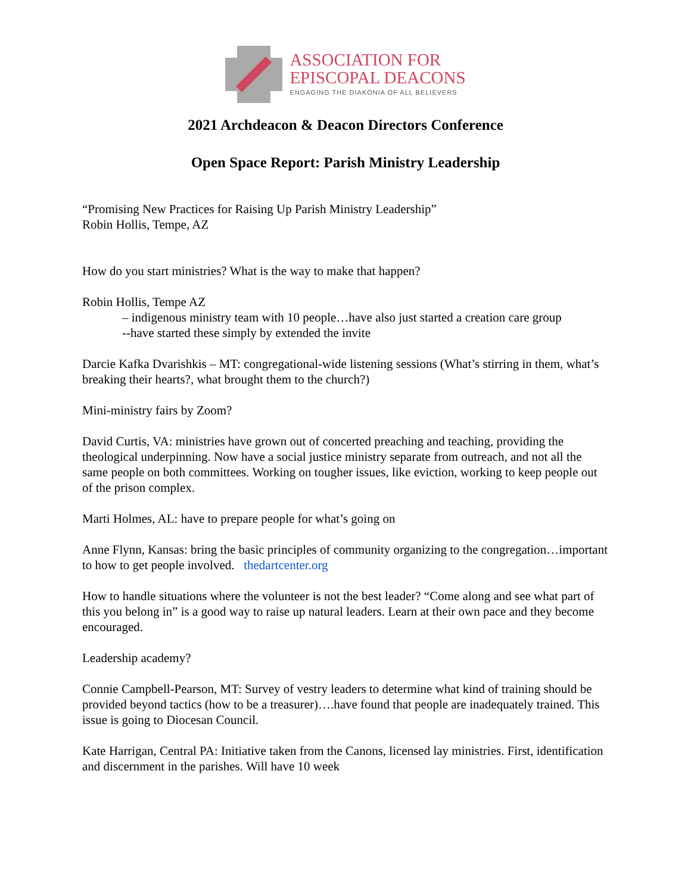ASSOCIATION FOR
EPISCOPAL DEACONS
ENGAGING THE DIAKONIA OF ALL BELIEVERS
2021 Archdeacon & Deacon Directors Conference
Open Space Report: Parish Ministry Leadership
“Promising New Practices for Raising Up Parish Ministry Leadership”
Robin Hollis, Tempe, AZ
How do you start ministries? What is the way to make that happen?
Robin Hollis, Tempe AZ
– indigenous ministry team with 10 people…have also just started a creation care group
--have started these simply by extended the invite
Darcie Kafka Dvarishkis – MT: congregational-wide listening sessions (What’s stirring in them, what’s breaking their hearts?, what brought them to the church?)
Mini-ministry fairs by Zoom?
David Curtis, VA: ministries have grown out of concerted preaching and teaching, providing the theological underpinning. Now have a social justice ministry separate from outreach, and not all the same people on both committees. Working on tougher issues, like eviction, working to keep people out of the prison complex.
Marti Holmes, AL: have to prepare people for what’s going on
Anne Flynn, Kansas: bring the basic principles of community organizing to the congregation…important to how to get people involved. thedartcenter.org
How to handle situations where the volunteer is not the best leader? “Come along and see what part of this you belong in” is a good way to raise up natural leaders. Learn at their own pace and they become encouraged.
Leadership academy?
Connie Campbell-Pearson, MT: Survey of vestry leaders to determine what kind of training should be provided beyond tactics (how to be a treasurer)….have found that people are inadequately trained. This issue is going to Diocesan Council.
Kate Harrigan, Central PA: Initiative taken from the Canons, licensed lay ministries. First, identification and discernment in the parishes. Will have 10 week